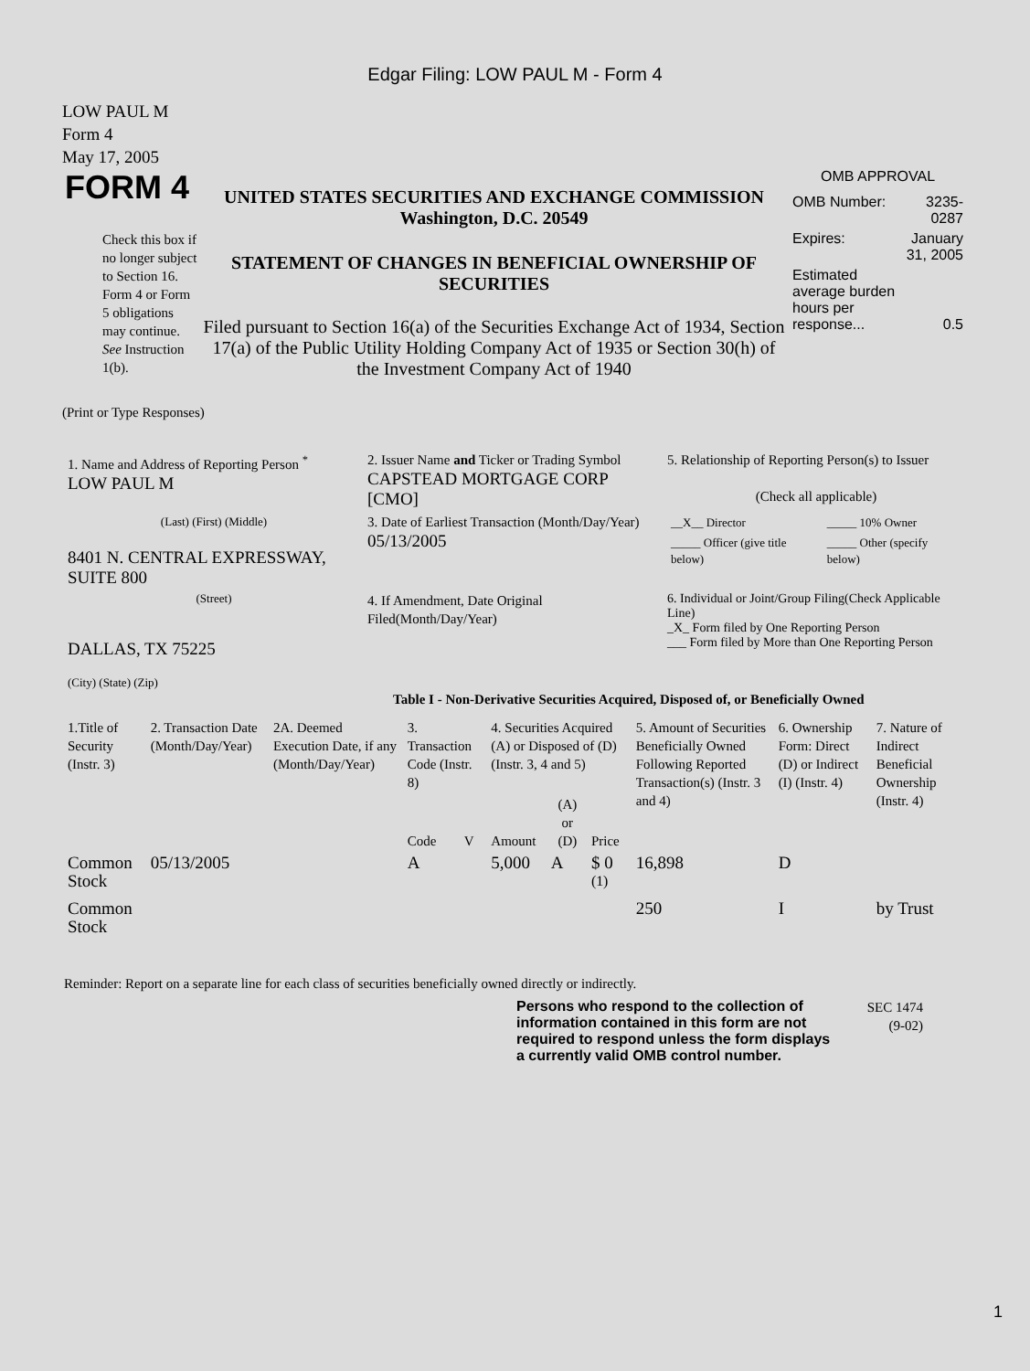Edgar Filing: LOW PAUL M - Form 4
LOW PAUL M
Form 4
May 17, 2005
FORM 4
Check this box if no longer subject to Section 16. Form 4 or Form 5 obligations may continue. See Instruction 1(b).
UNITED STATES SECURITIES AND EXCHANGE COMMISSION
Washington, D.C. 20549
STATEMENT OF CHANGES IN BENEFICIAL OWNERSHIP OF SECURITIES
Filed pursuant to Section 16(a) of the Securities Exchange Act of 1934, Section 17(a) of the Public Utility Holding Company Act of 1935 or Section 30(h) of the Investment Company Act of 1940
OMB APPROVAL
| OMB Number: | 3235-0287 |
| Expires: | January 31, 2005 |
| Estimated average burden hours per response... | 0.5 |
(Print or Type Responses)
| 1. Name and Address of Reporting Person <sup>*</sup> LOW PAUL M | 2. Issuer Name and Ticker or Trading Symbol CAPSTEAD MORTGAGE CORP [CMO] | 5. Relationship of Reporting Person(s) to Issuer (Check all applicable) |
| (Last) (First) (Middle) 8401 N. CENTRAL EXPRESSWAY, SUITE 800 | 3. Date of Earliest Transaction (Month/Day/Year) 05/13/2005 | / __X__ Director / _____ 10% Owner / / _____ Officer (give title below) / _____ Other (specify below) / |
| (Street) DALLAS, TX 75225 (City) (State) (Zip) | 4. If Amendment, Date Original Filed(Month/Day/Year) | 6. Individual or Joint/Group Filing(Check Applicable Line) _X_ Form filed by One Reporting Person ___ Form filed by More than One Reporting Person |
Table I - Non-Derivative Securities Acquired, Disposed of, or Beneficially Owned
| 1.Title of Security (Instr. 3) | 2. Transaction Date (Month/Day/Year) | 2A. Deemed Execution Date, if any (Month/Day/Year) | 3. Transaction Code (Instr. 8) | | 4. Securities Acquired (A) or Disposed of (D) (Instr. 3, 4 and 5) | | | 5. Amount of Securities Beneficially Owned Following Reported Transaction(s) (Instr. 3 and 4) | 6. Ownership Form: Direct (D) or Indirect (I) (Instr. 4) | 7. Nature of Indirect Beneficial Ownership (Instr. 4) |
| --- | --- | --- | --- | --- | --- | --- | --- | --- | --- | --- |
| | | | Code | V | Amount | (A) or (D) | Price | | | |
| Common Stock | 05/13/2005 | | A | | 5,000 | A | $ 0 <sup>(1)</sup> | 16,898 | D | |
| Common Stock | | | | | | | | 250 | I | by Trust |
Reminder: Report on a separate line for each class of securities beneficially owned directly or indirectly.
Persons who respond to the collection of information contained in this form are not required to respond unless the form displays a currently valid OMB control number.
SEC 1474
(9-02)
1